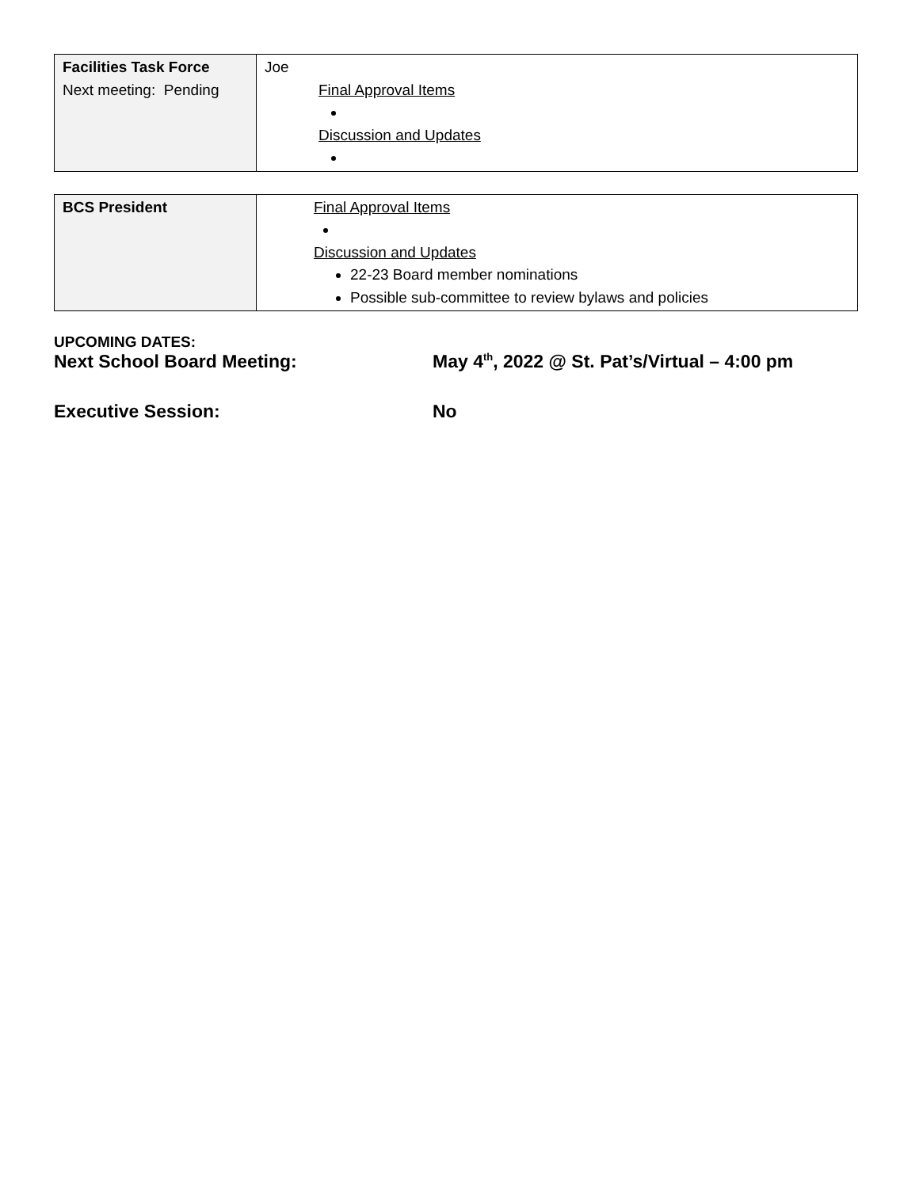| Facilities Task Force Next meeting: Pending | Joe Final Approval Items Discussion and Updates |
| BCS President | Final Approval Items Discussion and Updates 22-23 Board member nominations Possible sub-committee to review bylaws and policies |
UPCOMING DATES:
Next School Board Meeting: May 4<sup>th</sup>, 2022 @ St. Pat’s/Virtual – 4:00 pm
Executive Session: No